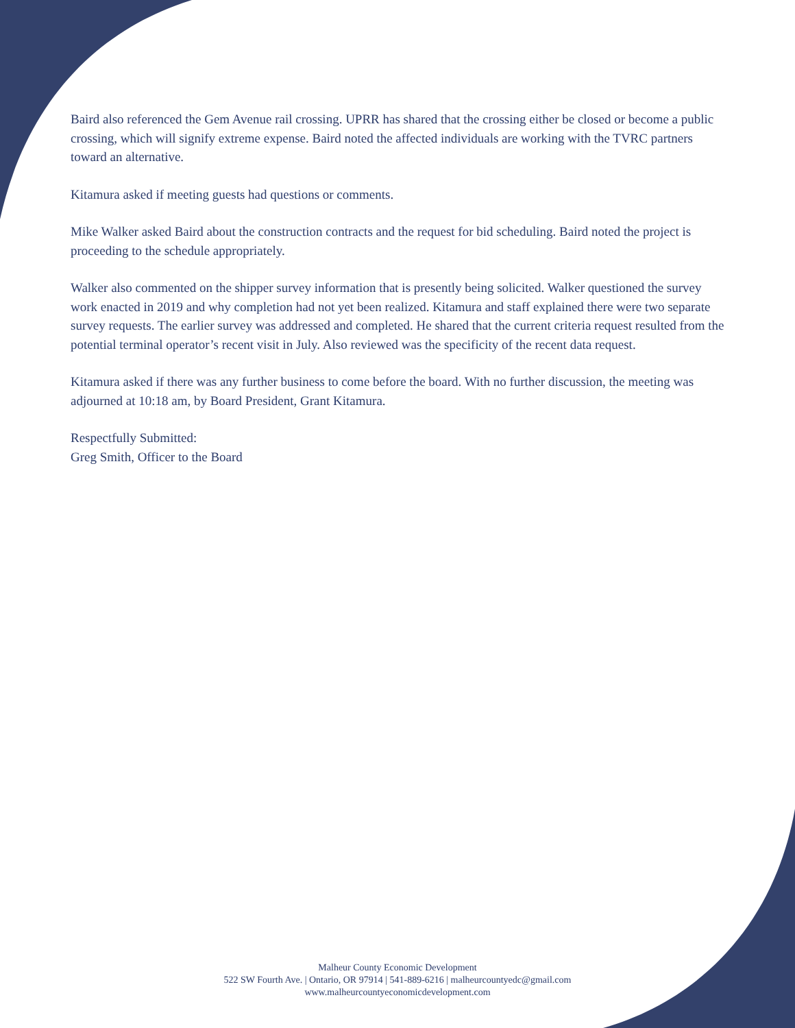Baird also referenced the Gem Avenue rail crossing. UPRR has shared that the crossing either be closed or become a public crossing, which will signify extreme expense. Baird noted the affected individuals are working with the TVRC partners toward an alternative.
Kitamura asked if meeting guests had questions or comments.
Mike Walker asked Baird about the construction contracts and the request for bid scheduling. Baird noted the project is proceeding to the schedule appropriately.
Walker also commented on the shipper survey information that is presently being solicited. Walker questioned the survey work enacted in 2019 and why completion had not yet been realized. Kitamura and staff explained there were two separate survey requests. The earlier survey was addressed and completed. He shared that the current criteria request resulted from the potential terminal operator’s recent visit in July. Also reviewed was the specificity of the recent data request.
Kitamura asked if there was any further business to come before the board. With no further discussion, the meeting was adjourned at 10:18 am, by Board President, Grant Kitamura.
Respectfully Submitted:
Greg Smith, Officer to the Board
Malheur County Economic Development
522 SW Fourth Ave. | Ontario, OR 97914 | 541-889-6216 | malheurcountyedc@gmail.com
www.malheurcountyeconomicdevelopment.com